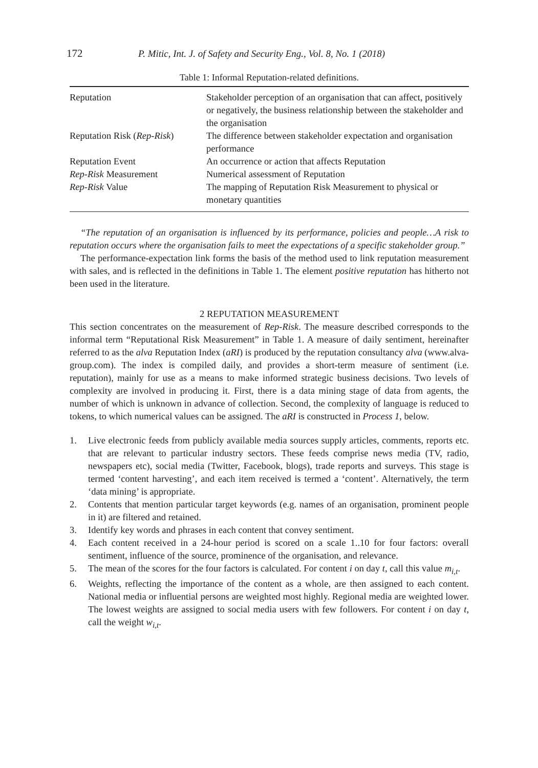172 P. Mitic, Int. J. of Safety and Security Eng., Vol. 8, No. 1 (2018)
Table 1: Informal Reputation-related definitions.
| Reputation | Stakeholder perception of an organisation that can affect, positively or negatively, the business relationship between the stakeholder and the organisation |
| Reputation Risk ( Rep-Risk ) | The difference between stakeholder expectation and organisation performance |
| Reputation Event | An occurrence or action that affects Reputation |
| Rep-Risk Measurement | Numerical assessment of Reputation |
| Rep-Risk Value | The mapping of Reputation Risk Measurement to physical or monetary quantities |
“The reputation of an organisation is influenced by its performance, policies and people…A risk to reputation occurs where the organisation fails to meet the expectations of a specific stakeholder group.”
The performance-expectation link forms the basis of the method used to link reputation measurement with sales, and is reflected in the definitions in Table 1. The element positive reputation has hitherto not been used in the literature.
2 REPUTATION MEASUREMENT
This section concentrates on the measurement of Rep-Risk. The measure described corresponds to the informal term “Reputational Risk Measurement” in Table 1. A measure of daily sentiment, hereinafter referred to as the alva Reputation Index (aRI) is produced by the reputation consultancy alva (www.alva-group.com). The index is compiled daily, and provides a short-term measure of sentiment (i.e. reputation), mainly for use as a means to make informed strategic business decisions. Two levels of complexity are involved in producing it. First, there is a data mining stage of data from agents, the number of which is unknown in advance of collection. Second, the complexity of language is reduced to tokens, to which numerical values can be assigned. The aRI is constructed in Process 1, below.
1. Live electronic feeds from publicly available media sources supply articles, comments, reports etc. that are relevant to particular industry sectors. These feeds comprise news media (TV, radio, newspapers etc), social media (Twitter, Facebook, blogs), trade reports and surveys. This stage is termed ‘content harvesting’, and each item received is termed a ‘content’. Alternatively, the term ‘data mining’ is appropriate.
2. Contents that mention particular target keywords (e.g. names of an organisation, prominent people in it) are filtered and retained.
3. Identify key words and phrases in each content that convey sentiment.
4. Each content received in a 24-hour period is scored on a scale 1..10 for four factors: overall sentiment, influence of the source, prominence of the organisation, and relevance.
5. The mean of the scores for the four factors is calculated. For content i on day t, call this value m<sub>i,t</sub>.
6. Weights, reflecting the importance of the content as a whole, are then assigned to each content. National media or influential persons are weighted most highly. Regional media are weighted lower. The lowest weights are assigned to social media users with few followers. For content i on day t, call the weight w<sub>i,t</sub>.